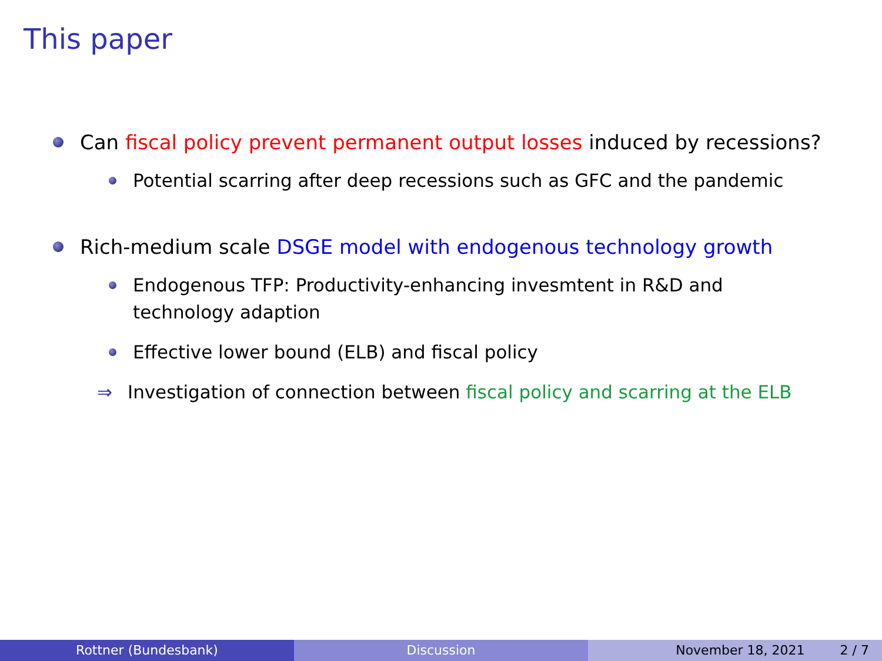This paper
Can fiscal policy prevent permanent output losses induced by recessions?
Potential scarring after deep recessions such as GFC and the pandemic
Rich-medium scale DSGE model with endogenous technology growth
Endogenous TFP: Productivity-enhancing invesmtent in R&D and
technology adaption
Effective lower bound (ELB) and fiscal policy
⇒ Investigation of connection between fiscal policy and scarring at the ELB
Rottner (Bundesbank) Discussion November 18, 2021 2 / 7